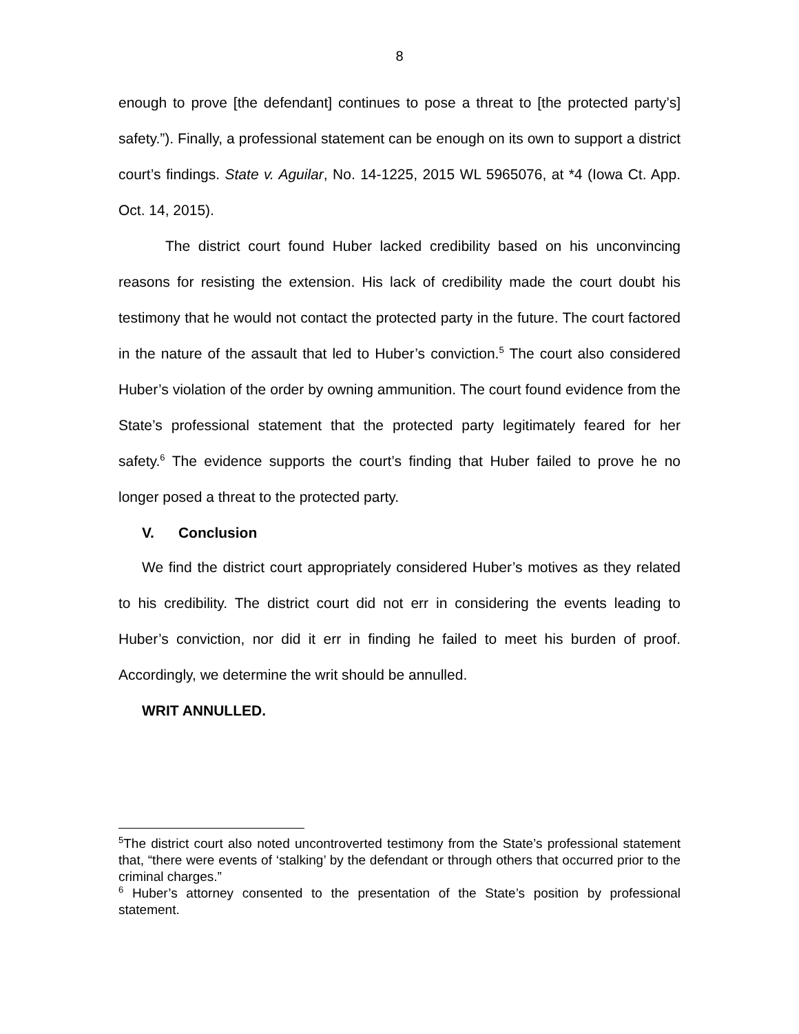8
enough to prove [the defendant] continues to pose a threat to [the protected party’s] safety.”). Finally, a professional statement can be enough on its own to support a district court’s findings. State v. Aguilar, No. 14-1225, 2015 WL 5965076, at *4 (Iowa Ct. App. Oct. 14, 2015).
The district court found Huber lacked credibility based on his unconvincing reasons for resisting the extension. His lack of credibility made the court doubt his testimony that he would not contact the protected party in the future. The court factored in the nature of the assault that led to Huber’s conviction.<sup>5</sup> The court also considered Huber’s violation of the order by owning ammunition. The court found evidence from the State’s professional statement that the protected party legitimately feared for her safety.<sup>6</sup> The evidence supports the court’s finding that Huber failed to prove he no longer posed a threat to the protected party.
V. Conclusion
We find the district court appropriately considered Huber’s motives as they related to his credibility. The district court did not err in considering the events leading to Huber’s conviction, nor did it err in finding he failed to meet his burden of proof. Accordingly, we determine the writ should be annulled.
WRIT ANNULLED.
<sup>5</sup> The district court also noted uncontroverted testimony from the State’s professional statement that, “there were events of ‘stalking’ by the defendant or through others that occurred prior to the criminal charges.”
<sup>6</sup> Huber’s attorney consented to the presentation of the State’s position by professional statement.